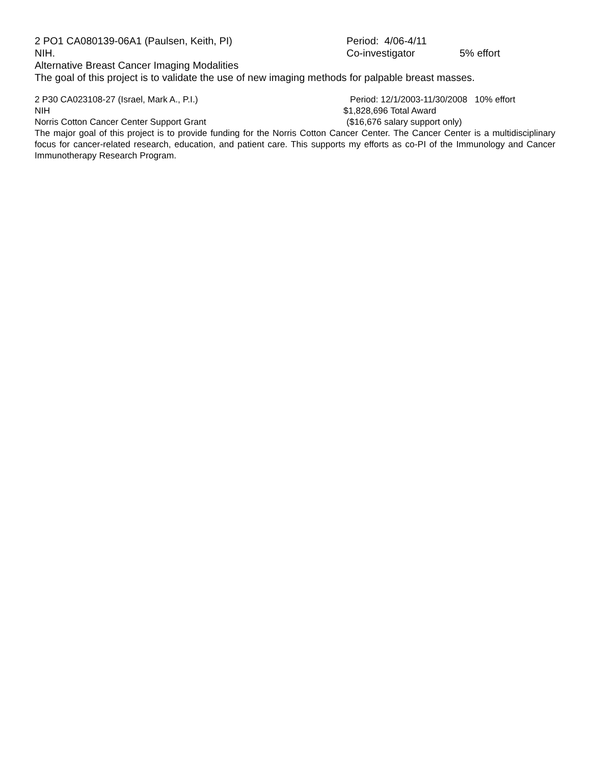2 PO1 CA080139-06A1 (Paulsen, Keith, PI) Period: 4/06-4/11
NIH. Co-investigator 5% effort
Alternative Breast Cancer Imaging Modalities
The goal of this project is to validate the use of new imaging methods for palpable breast masses.
2 P30 CA023108-27 (Israel, Mark A., P.I.) Period: 12/1/2003-11/30/2008 10% effort
NIH $1,828,696 Total Award
Norris Cotton Cancer Center Support Grant ($16,676 salary support only)
The major goal of this project is to provide funding for the Norris Cotton Cancer Center. The Cancer Center is a multidisciplinary focus for cancer-related research, education, and patient care. This supports my efforts as co-PI of the Immunology and Cancer Immunotherapy Research Program.